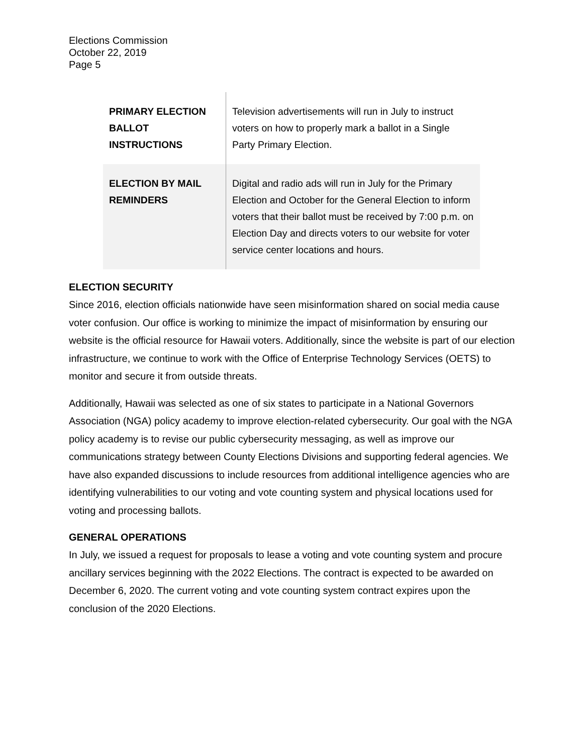Elections Commission
October 22, 2019
Page 5
| PRIMARY ELECTION BALLOT INSTRUCTIONS | Television advertisements will run in July to instruct voters on how to properly mark a ballot in a Single Party Primary Election. |
| ELECTION BY MAIL REMINDERS | Digital and radio ads will run in July for the Primary Election and October for the General Election to inform voters that their ballot must be received by 7:00 p.m. on Election Day and directs voters to our website for voter service center locations and hours. |
ELECTION SECURITY
Since 2016, election officials nationwide have seen misinformation shared on social media cause voter confusion. Our office is working to minimize the impact of misinformation by ensuring our website is the official resource for Hawaii voters. Additionally, since the website is part of our election infrastructure, we continue to work with the Office of Enterprise Technology Services (OETS) to monitor and secure it from outside threats.
Additionally, Hawaii was selected as one of six states to participate in a National Governors Association (NGA) policy academy to improve election-related cybersecurity. Our goal with the NGA policy academy is to revise our public cybersecurity messaging, as well as improve our communications strategy between County Elections Divisions and supporting federal agencies. We have also expanded discussions to include resources from additional intelligence agencies who are identifying vulnerabilities to our voting and vote counting system and physical locations used for voting and processing ballots.
GENERAL OPERATIONS
In July, we issued a request for proposals to lease a voting and vote counting system and procure ancillary services beginning with the 2022 Elections. The contract is expected to be awarded on December 6, 2020. The current voting and vote counting system contract expires upon the conclusion of the 2020 Elections.